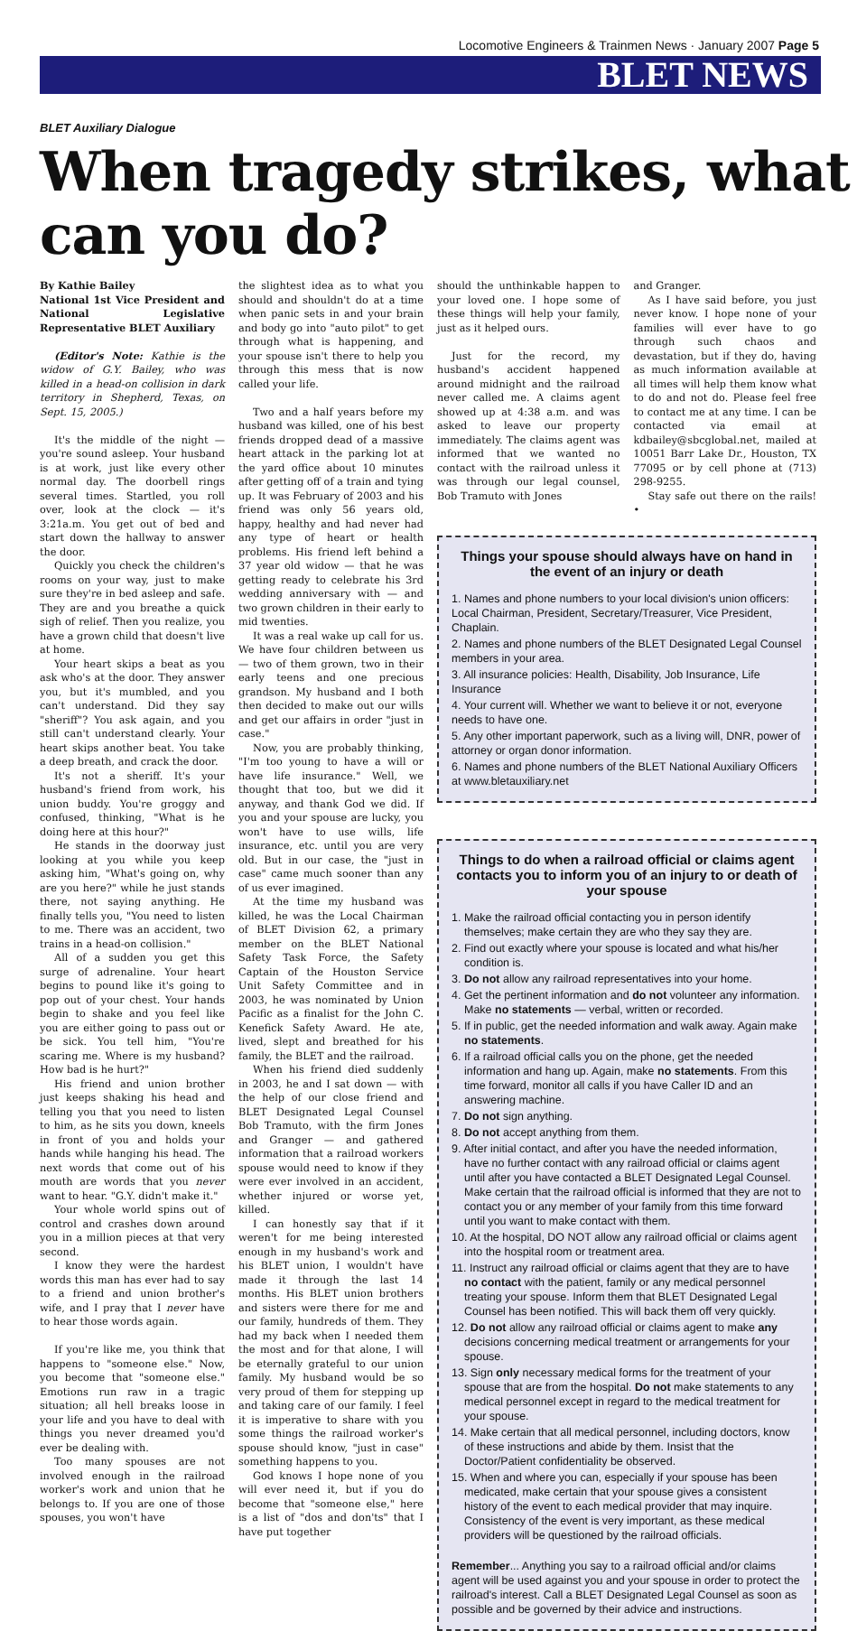Locomotive Engineers & Trainmen News · January 2007 Page 5
BLET NEWS
BLET Auxiliary Dialogue
When tragedy strikes, what can you do?
By Kathie Bailey
National 1st Vice President and National Legislative Representative BLET Auxiliary
(Editor's Note: Kathie is the widow of G.Y. Bailey, who was killed in a head-on collision in dark territory in Shepherd, Texas, on Sept. 15, 2005.)
It's the middle of the night — you're sound asleep. Your husband is at work, just like every other normal day. The doorbell rings several times. Startled, you roll over, look at the clock — it's 3:21a.m. You get out of bed and start down the hallway to answer the door.
Quickly you check the children's rooms on your way, just to make sure they're in bed asleep and safe. They are and you breathe a quick sigh of relief. Then you realize, you have a grown child that doesn't live at home.
Your heart skips a beat as you ask who's at the door. They answer you, but it's mumbled, and you can't understand. Did they say "sheriff"? You ask again, and you still can't understand clearly. Your heart skips another beat. You take a deep breath, and crack the door.
It's not a sheriff. It's your husband's friend from work, his union buddy. You're groggy and confused, thinking, "What is he doing here at this hour?"
He stands in the doorway just looking at you while you keep asking him, "What's going on, why are you here?" while he just stands there, not saying anything. He finally tells you, "You need to listen to me. There was an accident, two trains in a head-on collision."
All of a sudden you get this surge of adrenaline. Your heart begins to pound like it's going to pop out of your chest. Your hands begin to shake and you feel like you are either going to pass out or be sick. You tell him, "You're scaring me. Where is my husband? How bad is he hurt?"
His friend and union brother just keeps shaking his head and telling you that you need to listen to him, as he sits you down, kneels in front of you and holds your hands while hanging his head. The next words that come out of his mouth are words that you never want to hear. "G.Y. didn't make it."
Your whole world spins out of control and crashes down around you in a million pieces at that very second.
I know they were the hardest words this man has ever had to say to a friend and union brother's wife, and I pray that I never have to hear those words again.
If you're like me, you think that happens to "someone else." Now, you become that "someone else." Emotions run raw in a tragic situation; all hell breaks loose in your life and you have to deal with things you never dreamed you'd ever be dealing with.
Too many spouses are not involved enough in the railroad worker's work and union that he belongs to. If you are one of those spouses, you won't have
the slightest idea as to what you should and shouldn't do at a time when panic sets in and your brain and body go into "auto pilot" to get through what is happening, and your spouse isn't there to help you through this mess that is now called your life.
Two and a half years before my husband was killed, one of his best friends dropped dead of a massive heart attack in the parking lot at the yard office about 10 minutes after getting off of a train and tying up. It was February of 2003 and his friend was only 56 years old, happy, healthy and had never had any type of heart or health problems. His friend left behind a 37 year old widow — that he was getting ready to celebrate his 3rd wedding anniversary with — and two grown children in their early to mid twenties.
It was a real wake up call for us. We have four children between us — two of them grown, two in their early teens and one precious grandson. My husband and I both then decided to make out our wills and get our affairs in order "just in case."
Now, you are probably thinking, "I'm too young to have a will or have life insurance." Well, we thought that too, but we did it anyway, and thank God we did. If you and your spouse are lucky, you won't have to use wills, life insurance, etc. until you are very old. But in our case, the "just in case" came much sooner than any of us ever imagined.
At the time my husband was killed, he was the Local Chairman of BLET Division 62, a primary member on the BLET National Safety Task Force, the Safety Captain of the Houston Service Unit Safety Committee and in 2003, he was nominated by Union Pacific as a finalist for the John C. Kenefick Safety Award. He ate, lived, slept and breathed for his family, the BLET and the railroad.
When his friend died suddenly in 2003, he and I sat down — with the help of our close friend and BLET Designated Legal Counsel Bob Tramuto, with the firm Jones and Granger — and gathered information that a railroad workers spouse would need to know if they were ever involved in an accident, whether injured or worse yet, killed.
I can honestly say that if it weren't for me being interested enough in my husband's work and his BLET union, I wouldn't have made it through the last 14 months. His BLET union brothers and sisters were there for me and our family, hundreds of them. They had my back when I needed them the most and for that alone, I will be eternally grateful to our union family. My husband would be so very proud of them for stepping up and taking care of our family. I feel it is imperative to share with you some things the railroad worker's spouse should know, "just in case" something happens to you.
God knows I hope none of you will ever need it, but if you do become that "someone else," here is a list of "dos and don'ts" that I have put together
should the unthinkable happen to your loved one. I hope some of these things will help your family, just as it helped ours.
Just for the record, my husband's accident happened around midnight and the railroad never called me. A claims agent showed up at 4:38 a.m. and was asked to leave our property immediately. The claims agent was informed that we wanted no contact with the railroad unless it was through our legal counsel, Bob Tramuto with Jones
and Granger.
As I have said before, you just never know. I hope none of your families will ever have to go through such chaos and devastation, but if they do, having as much information available at all times will help them know what to do and not do. Please feel free to contact me at any time. I can be contacted via email at kdbailey@sbcglobal.net, mailed at 10051 Barr Lake Dr., Houston, TX 77095 or by cell phone at (713) 298-9255.
Stay safe out there on the rails! •
Things your spouse should always have on hand in the event of an injury or death
1. Names and phone numbers to your local division's union officers: Local Chairman, President, Secretary/Treasurer, Vice President, Chaplain.
2. Names and phone numbers of the BLET Designated Legal Counsel members in your area.
3. All insurance policies: Health, Disability, Job Insurance, Life Insurance
4. Your current will. Whether we want to believe it or not, everyone needs to have one.
5. Any other important paperwork, such as a living will, DNR, power of attorney or organ donor information.
6. Names and phone numbers of the BLET National Auxiliary Officers at www.bletauxiliary.net
Things to do when a railroad official or claims agent contacts you to inform you of an injury to or death of your spouse
1. Make the railroad official contacting you in person identify themselves; make certain they are who they say they are.
2. Find out exactly where your spouse is located and what his/her condition is.
3. Do not allow any railroad representatives into your home.
4. Get the pertinent information and do not volunteer any information. Make no statements — verbal, written or recorded.
5. If in public, get the needed information and walk away. Again make no statements.
6. If a railroad official calls you on the phone, get the needed information and hang up. Again, make no statements. From this time forward, monitor all calls if you have Caller ID and an answering machine.
7. Do not sign anything.
8. Do not accept anything from them.
9. After initial contact, and after you have the needed information, have no further contact with any railroad official or claims agent until after you have contacted a BLET Designated Legal Counsel. Make certain that the railroad official is informed that they are not to contact you or any member of your family from this time forward until you want to make contact with them.
10. At the hospital, DO NOT allow any railroad official or claims agent into the hospital room or treatment area.
11. Instruct any railroad official or claims agent that they are to have no contact with the patient, family or any medical personnel treating your spouse. Inform them that BLET Designated Legal Counsel has been notified. This will back them off very quickly.
12. Do not allow any railroad official or claims agent to make any decisions concerning medical treatment or arrangements for your spouse.
13. Sign only necessary medical forms for the treatment of your spouse that are from the hospital. Do not make statements to any medical personnel except in regard to the medical treatment for your spouse.
14. Make certain that all medical personnel, including doctors, know of these instructions and abide by them. Insist that the Doctor/Patient confidentiality be observed.
15. When and where you can, especially if your spouse has been medicated, make certain that your spouse gives a consistent history of the event to each medical provider that may inquire. Consistency of the event is very important, as these medical providers will be questioned by the railroad officials.
Remember... Anything you say to a railroad official and/or claims agent will be used against you and your spouse in order to protect the railroad's interest. Call a BLET Designated Legal Counsel as soon as possible and be governed by their advice and instructions.